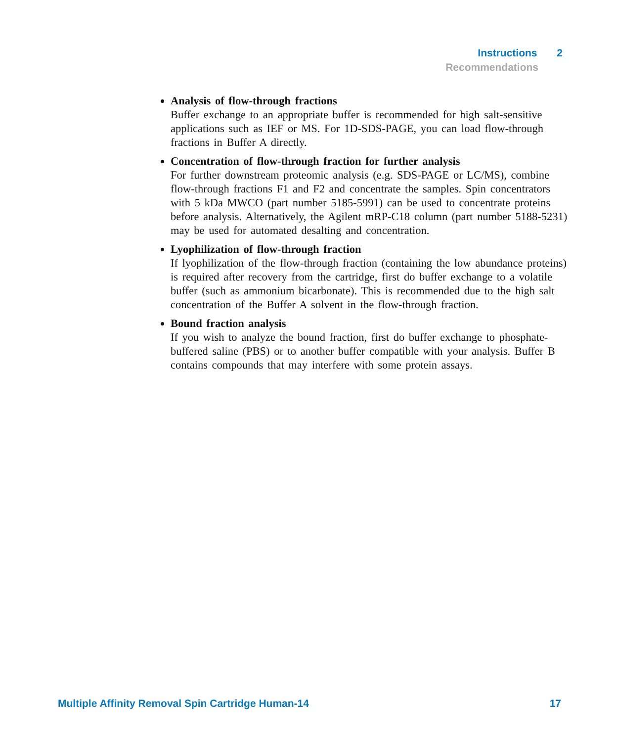Instructions 2
Recommendations
Analysis of flow-through fractions
Buffer exchange to an appropriate buffer is recommended for high salt-sensitive applications such as IEF or MS. For 1D-SDS-PAGE, you can load flow-through fractions in Buffer A directly.
Concentration of flow-through fraction for further analysis
For further downstream proteomic analysis (e.g. SDS-PAGE or LC/MS), combine flow-through fractions F1 and F2 and concentrate the samples. Spin concentrators with 5 kDa MWCO (part number 5185-5991) can be used to concentrate proteins before analysis. Alternatively, the Agilent mRP-C18 column (part number 5188-5231) may be used for automated desalting and concentration.
Lyophilization of flow-through fraction
If lyophilization of the flow-through fraction (containing the low abundance proteins) is required after recovery from the cartridge, first do buffer exchange to a volatile buffer (such as ammonium bicarbonate). This is recommended due to the high salt concentration of the Buffer A solvent in the flow-through fraction.
Bound fraction analysis
If you wish to analyze the bound fraction, first do buffer exchange to phosphate-buffered saline (PBS) or to another buffer compatible with your analysis. Buffer B contains compounds that may interfere with some protein assays.
Multiple Affinity Removal Spin Cartridge Human-14 17